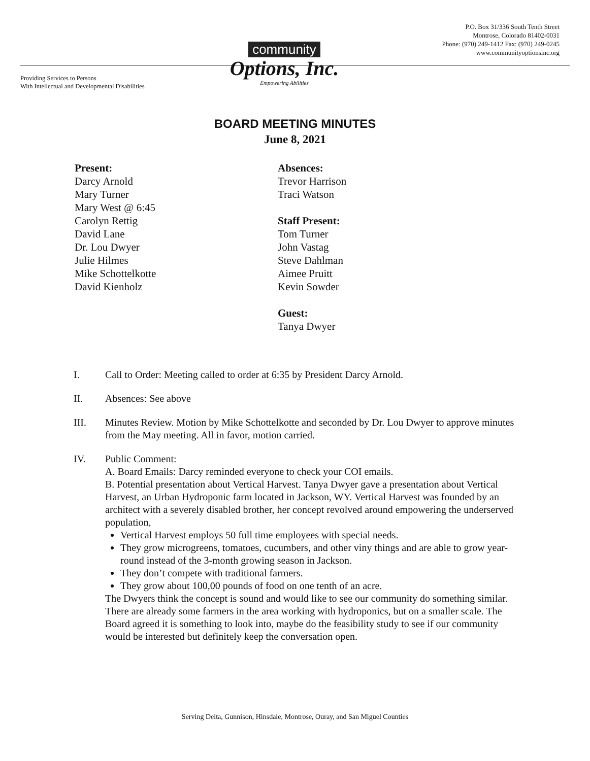P.O. Box 31/336 South Tenth Street
Montrose, Colorado 81402-0031
Phone: (970) 249-1412 Fax: (970) 249-0245
www.communityoptionsinc.org
Providing Services to Persons
With Intellectual and Developmental Disabilities
community
Options, Inc.
Empowering Abilities
BOARD MEETING MINUTES
June 8, 2021
Present:
Darcy Arnold
Mary Turner
Mary West @ 6:45
Carolyn Rettig
David Lane
Dr. Lou Dwyer
Julie Hilmes
Mike Schottelkotte
David Kienholz
Absences:
Trevor Harrison
Traci Watson
Staff Present:
Tom Turner
John Vastag
Steve Dahlman
Aimee Pruitt
Kevin Sowder
Guest:
Tanya Dwyer
I. Call to Order: Meeting called to order at 6:35 by President Darcy Arnold.
II. Absences: See above
III. Minutes Review. Motion by Mike Schottelkotte and seconded by Dr. Lou Dwyer to approve minutes from the May meeting. All in favor, motion carried.
IV. Public Comment:
A. Board Emails: Darcy reminded everyone to check your COI emails.
B. Potential presentation about Vertical Harvest. Tanya Dwyer gave a presentation about Vertical Harvest, an Urban Hydroponic farm located in Jackson, WY. Vertical Harvest was founded by an architect with a severely disabled brother, her concept revolved around empowering the underserved population,
Vertical Harvest employs 50 full time employees with special needs.
They grow microgreens, tomatoes, cucumbers, and other viny things and are able to grow year-round instead of the 3-month growing season in Jackson.
They don’t compete with traditional farmers.
They grow about 100,00 pounds of food on one tenth of an acre.
The Dwyers think the concept is sound and would like to see our community do something similar. There are already some farmers in the area working with hydroponics, but on a smaller scale. The Board agreed it is something to look into, maybe do the feasibility study to see if our community would be interested but definitely keep the conversation open.
Serving Delta, Gunnison, Hinsdale, Montrose, Ouray, and San Miguel Counties